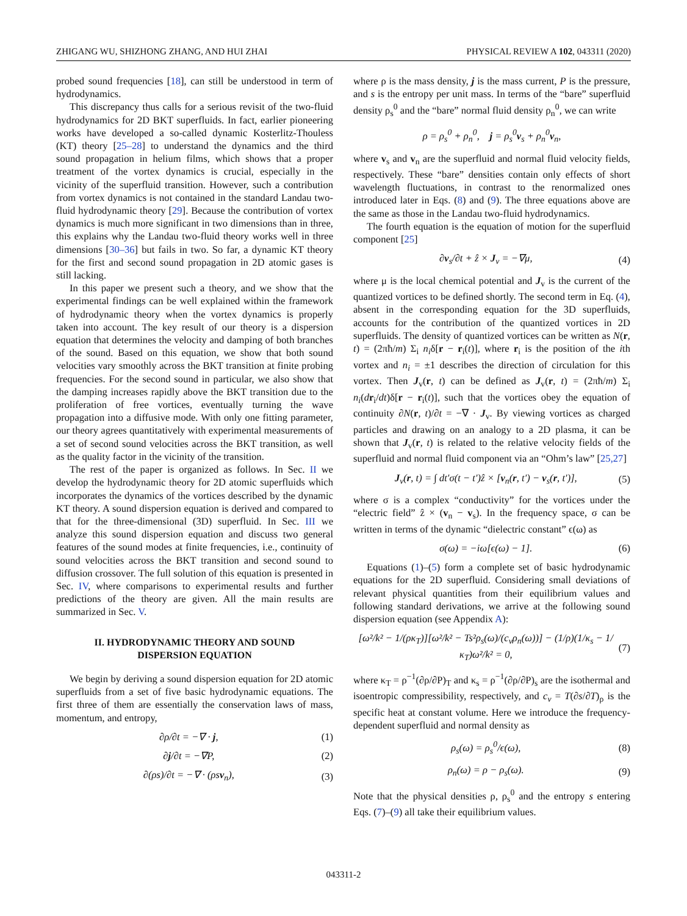ZHIGANG WU, SHIZHONG ZHANG, AND HUI ZHAI PHYSICAL REVIEW A 102, 043311 (2020)
probed sound frequencies [18], can still be understood in term of hydrodynamics.
This discrepancy thus calls for a serious revisit of the two-fluid hydrodynamics for 2D BKT superfluids. In fact, earlier pioneering works have developed a so-called dynamic Kosterlitz-Thouless (KT) theory [25–28] to understand the dynamics and the third sound propagation in helium films, which shows that a proper treatment of the vortex dynamics is crucial, especially in the vicinity of the superfluid transition. However, such a contribution from vortex dynamics is not contained in the standard Landau two-fluid hydrodynamic theory [29]. Because the contribution of vortex dynamics is much more significant in two dimensions than in three, this explains why the Landau two-fluid theory works well in three dimensions [30–36] but fails in two. So far, a dynamic KT theory for the first and second sound propagation in 2D atomic gases is still lacking.
In this paper we present such a theory, and we show that the experimental findings can be well explained within the framework of hydrodynamic theory when the vortex dynamics is properly taken into account. The key result of our theory is a dispersion equation that determines the velocity and damping of both branches of the sound. Based on this equation, we show that both sound velocities vary smoothly across the BKT transition at finite probing frequencies. For the second sound in particular, we also show that the damping increases rapidly above the BKT transition due to the proliferation of free vortices, eventually turning the wave propagation into a diffusive mode. With only one fitting parameter, our theory agrees quantitatively with experimental measurements of a set of second sound velocities across the BKT transition, as well as the quality factor in the vicinity of the transition.
The rest of the paper is organized as follows. In Sec. II we develop the hydrodynamic theory for 2D atomic superfluids which incorporates the dynamics of the vortices described by the dynamic KT theory. A sound dispersion equation is derived and compared to that for the three-dimensional (3D) superfluid. In Sec. III we analyze this sound dispersion equation and discuss two general features of the sound modes at finite frequencies, i.e., continuity of sound velocities across the BKT transition and second sound to diffusion crossover. The full solution of this equation is presented in Sec. IV, where comparisons to experimental results and further predictions of the theory are given. All the main results are summarized in Sec. V.
II. HYDRODYNAMIC THEORY AND SOUND
DISPERSION EQUATION
We begin by deriving a sound dispersion equation for 2D atomic superfluids from a set of five basic hydrodynamic equations. The first three of them are essentially the conservation laws of mass, momentum, and entropy,
∂ρ/∂t = −∇ · j, (1)
∂j/∂t = −∇P, (2)
∂(ρs)/∂t = −∇ · (ρsv<sub>n</sub>), (3)
where ρ is the mass density, j is the mass current, P is the pressure, and s is the entropy per unit mass. In terms of the “bare” superfluid density ρ<sub>s</sub><sup>0</sup> and the “bare” normal fluid density ρ<sub>n</sub><sup>0</sup>, we can write
ρ = ρ<sub>s</sub><sup>0</sup> + ρ<sub>n</sub><sup>0</sup>, j = ρ<sub>s</sub><sup>0</sup>v<sub>s</sub> + ρ<sub>n</sub><sup>0</sup>v<sub>n</sub>,
where v<sub>s</sub> and v<sub>n</sub> are the superfluid and normal fluid velocity fields, respectively. These “bare” densities contain only effects of short wavelength fluctuations, in contrast to the renormalized ones introduced later in Eqs. (8) and (9). The three equations above are the same as those in the Landau two-fluid hydrodynamics.
The fourth equation is the equation of motion for the superfluid component [25]
∂v<sub>s</sub>/∂t + ẑ × J<sub>v</sub> = −∇μ, (4)
where μ is the local chemical potential and J<sub>v</sub> is the current of the quantized vortices to be defined shortly. The second term in Eq. (4), absent in the corresponding equation for the 3D superfluids, accounts for the contribution of the quantized vortices in 2D superfluids. The density of quantized vortices can be written as N(r, t) = (2πħ/m) Σ<sub>i</sub> n<sub>i</sub>δ[r − r<sub>i</sub>(t)], where r<sub>i</sub> is the position of the ith vortex and n<sub>i</sub> = ±1 describes the direction of circulation for this vortex. Then J<sub>v</sub>(r, t) can be defined as J<sub>v</sub>(r, t) = (2πħ/m) Σ<sub>i</sub> n<sub>i</sub>(dr<sub>i</sub>/dt)δ[r − r<sub>i</sub>(t)], such that the vortices obey the equation of continuity ∂N(r, t)/∂t = −∇ · J<sub>v</sub>. By viewing vortices as charged particles and drawing on an analogy to a 2D plasma, it can be shown that J<sub>v</sub>(r, t) is related to the relative velocity fields of the superfluid and normal fluid component via an “Ohm’s law” [25,27]
J<sub>v</sub>(r, t) = ∫ dt′σ(t − t′)ẑ × [v<sub>n</sub>(r, t′) − v<sub>s</sub>(r, t′)], (5)
where σ is a complex “conductivity” for the vortices under the “electric field” ẑ × (v<sub>n</sub> − v<sub>s</sub>). In the frequency space, σ can be written in terms of the dynamic “dielectric constant” ϵ(ω) as
σ(ω) = −iω[ϵ(ω) − 1]. (6)
Equations (1)–(5) form a complete set of basic hydrodynamic equations for the 2D superfluid. Considering small deviations of relevant physical quantities from their equilibrium values and following standard derivations, we arrive at the following sound dispersion equation (see Appendix A):
[ω²/k² − 1/(ρκ<sub>T</sub>)][ω²/k² − Ts²ρ<sub>s</sub>(ω)/(c<sub>v</sub>ρ<sub>n</sub>(ω))] − (1/ρ)(1/κ<sub>s</sub> − 1/κ<sub>T</sub>)ω²/k² = 0, (7)
where κ<sub>T</sub> = ρ<sup>−1</sup>(∂ρ/∂P)<sub>T</sub> and κ<sub>s</sub> = ρ<sup>−1</sup>(∂ρ/∂P)<sub>s</sub> are the isothermal and isoentropic compressibility, respectively, and c<sub>v</sub> = T(∂s/∂T)<sub>ρ</sub> is the specific heat at constant volume. Here we introduce the frequency-dependent superfluid and normal density as
ρ<sub>s</sub>(ω) = ρ<sub>s</sub><sup>0</sup>/ϵ(ω), (8)
ρ<sub>n</sub>(ω) = ρ − ρ<sub>s</sub>(ω). (9)
Note that the physical densities ρ, ρ<sub>s</sub><sup>0</sup> and the entropy s entering Eqs. (7)–(9) all take their equilibrium values.
043311-2